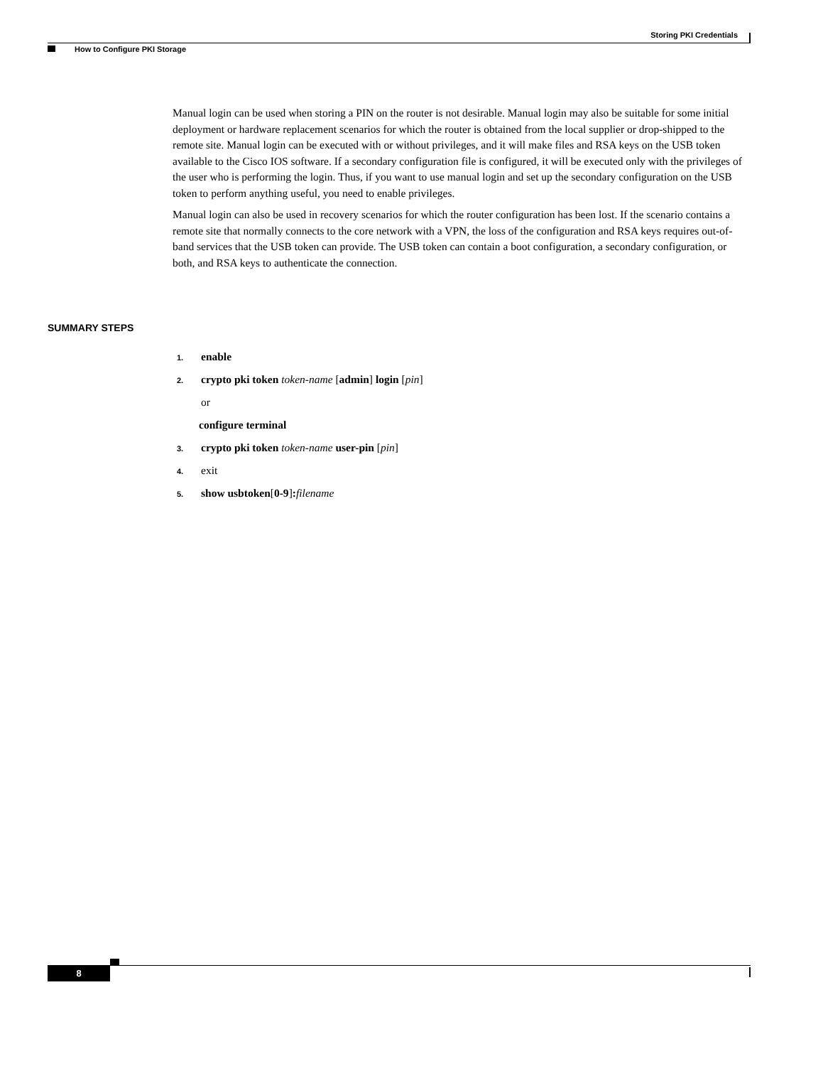Storing PKI Credentials
How to Configure PKI Storage
Manual login can be used when storing a PIN on the router is not desirable. Manual login may also be suitable for some initial deployment or hardware replacement scenarios for which the router is obtained from the local supplier or drop-shipped to the remote site. Manual login can be executed with or without privileges, and it will make files and RSA keys on the USB token available to the Cisco IOS software. If a secondary configuration file is configured, it will be executed only with the privileges of the user who is performing the login. Thus, if you want to use manual login and set up the secondary configuration on the USB token to perform anything useful, you need to enable privileges.
Manual login can also be used in recovery scenarios for which the router configuration has been lost. If the scenario contains a remote site that normally connects to the core network with a VPN, the loss of the configuration and RSA keys requires out-of-band services that the USB token can provide. The USB token can contain a boot configuration, a secondary configuration, or both, and RSA keys to authenticate the connection.
SUMMARY STEPS
1. enable
2. crypto pki token token-name [admin] login [pin]
or
configure terminal
3. crypto pki token token-name user-pin [pin]
4. exit
5. show usbtoken[0-9]: filename
8